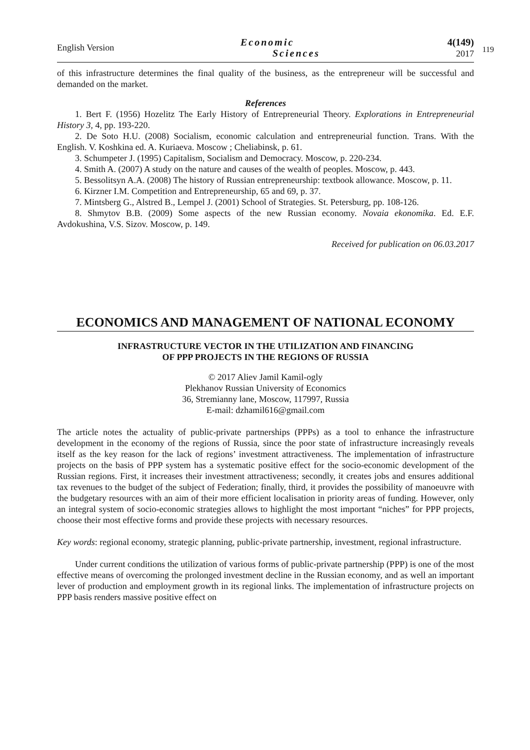English Version
Economic
Sciences
4(149)
2017
119
of this infrastructure determines the final quality of the business, as the entrepreneur will be successful and demanded on the market.
References
1. Bert F. (1956) Hozelitz The Early History of Entrepreneurial Theory. Explorations in Entrepreneurial History 3, 4, pp. 193-220.
2. De Soto H.U. (2008) Socialism, economic calculation and entrepreneurial function. Trans. With the English. V. Koshkina ed. A. Kuriaeva. Moscow ; Cheliabinsk, p. 61.
3. Schumpeter J. (1995) Capitalism, Socialism and Democracy. Moscow, p. 220-234.
4. Smith A. (2007) A study on the nature and causes of the wealth of peoples. Moscow, p. 443.
5. Bessolitsyn A.A. (2008) The history of Russian entrepreneurship: textbook allowance. Moscow, p. 11.
6. Kirzner I.M. Competition and Entrepreneurship, 65 and 69, p. 37.
7. Mintsberg G., Alstred B., Lempel J. (2001) School of Strategies. St. Petersburg, pp. 108-126.
8. Shmytov B.B. (2009) Some aspects of the new Russian economy. Novaia ekonomika. Ed. E.F. Avdokushina, V.S. Sizov. Moscow, p. 149.
Received for publication on 06.03.2017
ECONOMICS AND MANAGEMENT OF NATIONAL ECONOMY
INFRASTRUCTURE VECTOR IN THE UTILIZATION AND FINANCING
OF PPP PROJECTS IN THE REGIONS OF RUSSIA
© 2017 Aliev Jamil Kamil-ogly
Plekhanov Russian University of Economics
36, Stremianny lane, Moscow, 117997, Russia
E-mail: dzhamil616@gmail.com
The article notes the actuality of public-private partnerships (PPPs) as a tool to enhance the infrastructure development in the economy of the regions of Russia, since the poor state of infrastructure increasingly reveals itself as the key reason for the lack of regions’ investment attractiveness. The implementation of infrastructure projects on the basis of PPP system has a systematic positive effect for the socio-economic development of the Russian regions. First, it increases their investment attractiveness; secondly, it creates jobs and ensures additional tax revenues to the budget of the subject of Federation; finally, third, it provides the possibility of manoeuvre with the budgetary resources with an aim of their more efficient localisation in priority areas of funding. However, only an integral system of socio-economic strategies allows to highlight the most important “niches” for PPP projects, choose their most effective forms and provide these projects with necessary resources.
Key words: regional economy, strategic planning, public-private partnership, investment, regional infrastructure.
Under current conditions the utilization of various forms of public-private partnership (PPP) is one of the most effective means of overcoming the prolonged investment decline in the Russian economy, and as well an important lever of production and employment growth in its regional links. The implementation of infrastructure projects on PPP basis renders massive positive effect on